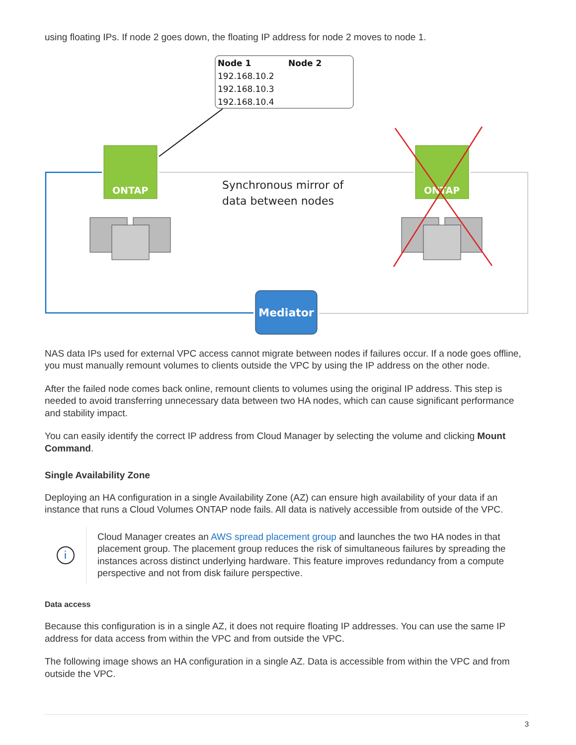using floating IPs. If node 2 goes down, the floating IP address for node 2 moves to node 1.
Node 1
Node 2
192.168.10.2
192.168.10.3
192.168.10.4
ONTAP
ONTAP
Synchronous mirror of
data between nodes
Mediator
NAS data IPs used for external VPC access cannot migrate between nodes if failures occur. If a node goes offline, you must manually remount volumes to clients outside the VPC by using the IP address on the other node.
After the failed node comes back online, remount clients to volumes using the original IP address. This step is needed to avoid transferring unnecessary data between two HA nodes, which can cause significant performance and stability impact.
You can easily identify the correct IP address from Cloud Manager by selecting the volume and clicking Mount Command.
Single Availability Zone
Deploying an HA configuration in a single Availability Zone (AZ) can ensure high availability of your data if an instance that runs a Cloud Volumes ONTAP node fails. All data is natively accessible from outside of the VPC.
i
Cloud Manager creates an AWS spread placement group and launches the two HA nodes in that placement group. The placement group reduces the risk of simultaneous failures by spreading the instances across distinct underlying hardware. This feature improves redundancy from a compute perspective and not from disk failure perspective.
Data access
Because this configuration is in a single AZ, it does not require floating IP addresses. You can use the same IP address for data access from within the VPC and from outside the VPC.
The following image shows an HA configuration in a single AZ. Data is accessible from within the VPC and from outside the VPC.
3